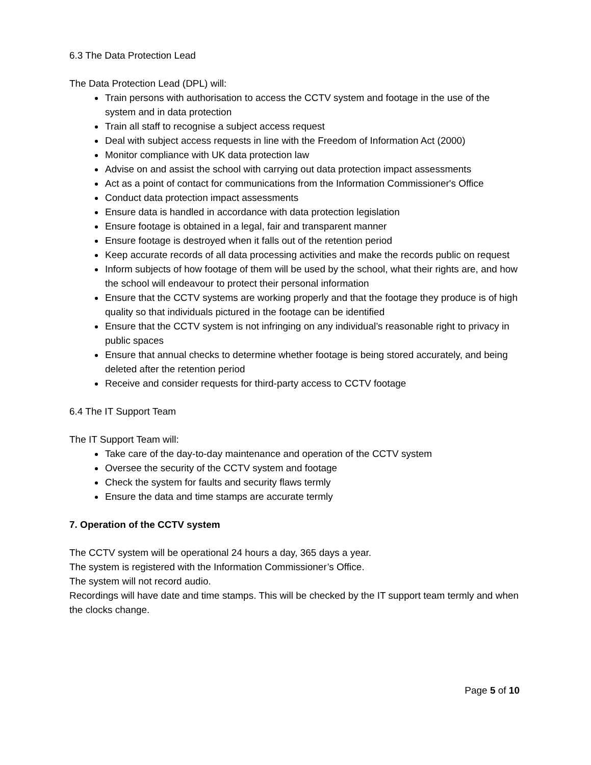6.3 The Data Protection Lead
The Data Protection Lead (DPL) will:
Train persons with authorisation to access the CCTV system and footage in the use of the system and in data protection
Train all staff to recognise a subject access request
Deal with subject access requests in line with the Freedom of Information Act (2000)
Monitor compliance with UK data protection law
Advise on and assist the school with carrying out data protection impact assessments
Act as a point of contact for communications from the Information Commissioner's Office
Conduct data protection impact assessments
Ensure data is handled in accordance with data protection legislation
Ensure footage is obtained in a legal, fair and transparent manner
Ensure footage is destroyed when it falls out of the retention period
Keep accurate records of all data processing activities and make the records public on request
Inform subjects of how footage of them will be used by the school, what their rights are, and how the school will endeavour to protect their personal information
Ensure that the CCTV systems are working properly and that the footage they produce is of high quality so that individuals pictured in the footage can be identified
Ensure that the CCTV system is not infringing on any individual’s reasonable right to privacy in public spaces
Ensure that annual checks to determine whether footage is being stored accurately, and being deleted after the retention period
Receive and consider requests for third-party access to CCTV footage
6.4 The IT Support Team
The IT Support Team will:
Take care of the day-to-day maintenance and operation of the CCTV system
Oversee the security of the CCTV system and footage
Check the system for faults and security flaws termly
Ensure the data and time stamps are accurate termly
7. Operation of the CCTV system
The CCTV system will be operational 24 hours a day, 365 days a year.
The system is registered with the Information Commissioner’s Office.
The system will not record audio.
Recordings will have date and time stamps. This will be checked by the IT support team termly and when the clocks change.
Page 5 of 10